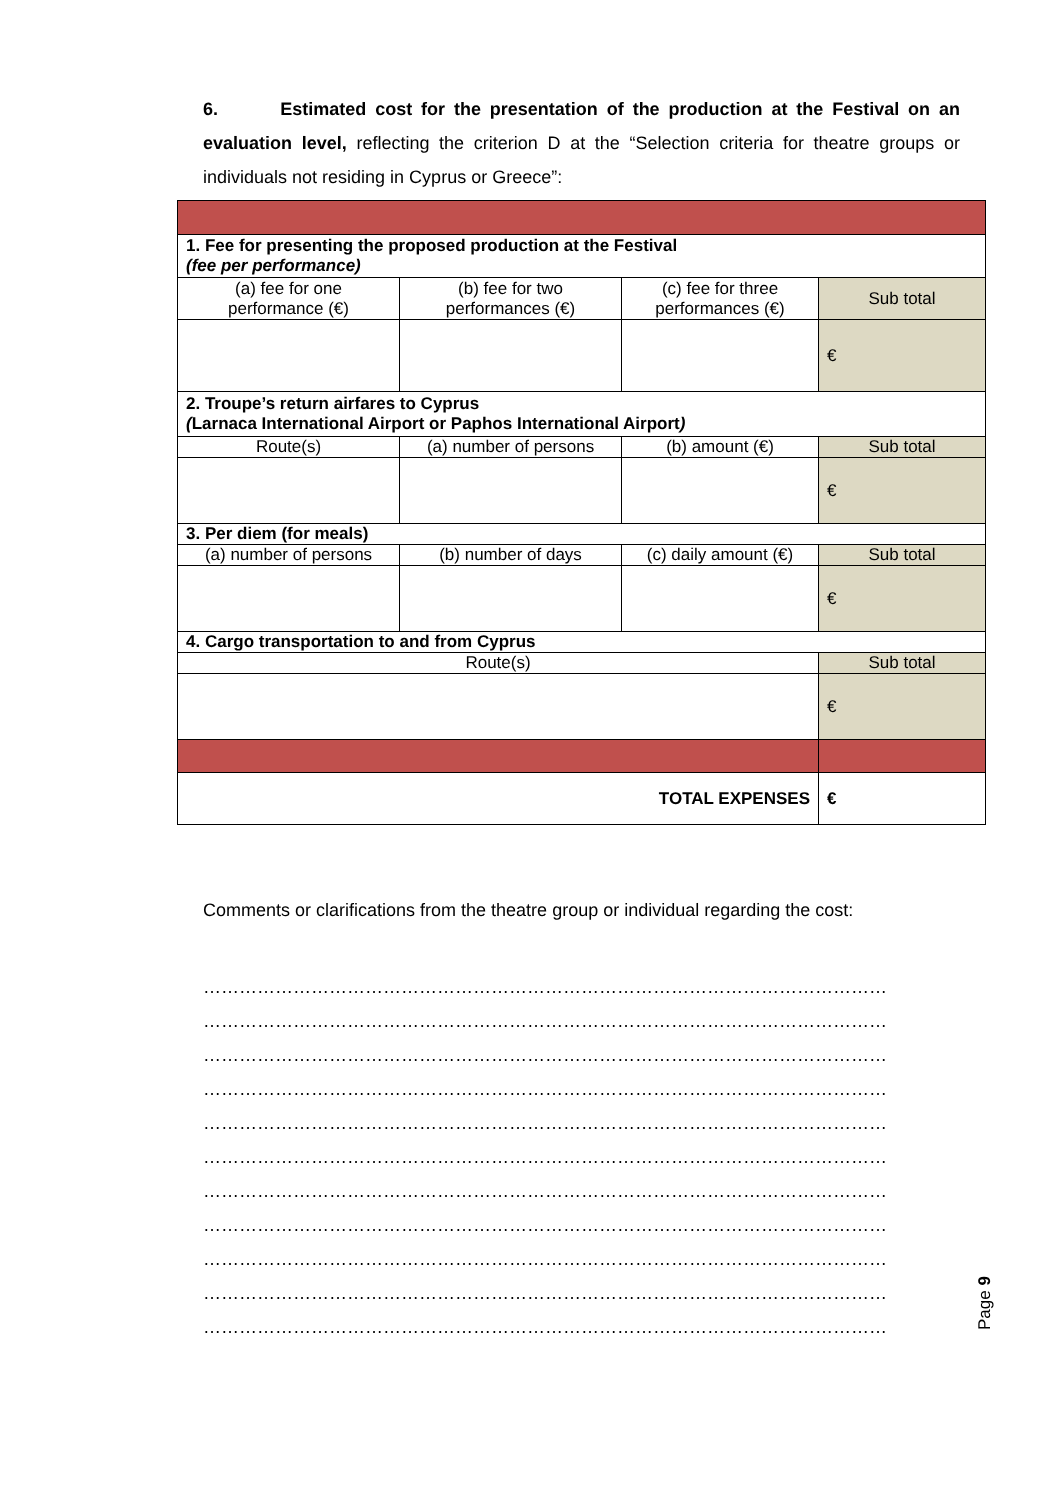6. Estimated cost for the presentation of the production at the Festival on an evaluation level, reflecting the criterion D at the “Selection criteria for theatre groups or individuals not residing in Cyprus or Greece”:
| 1. Fee for presenting the proposed production at the Festival (fee per performance) | | | |
| (a) fee for one performance (€) | (b) fee for two performances (€) | (c) fee for three performances (€) | Sub total |
| | | | € |
| 2. Troupe’s return airfares to Cyprus ( Larnaca International Airport or Paphos International Airport ) | | | |
| Route(s) | (a) number of persons | (b) amount (€) | Sub total |
| | | | € |
| 3. Per diem (for meals) | | | |
| (a) number of persons | (b) number of days | (c) daily amount (€) | Sub total |
| | | | € |
| 4. Cargo transportation to and from Cyprus | | | |
| Route(s) | | | Sub total |
| | | | € |
| TOTAL EXPENSES | | | € |
Comments or clarifications from the theatre group or individual regarding the cost:
……………………………………………………………………………………………………
……………………………………………………………………………………………………
……………………………………………………………………………………………………
……………………………………………………………………………………………………
……………………………………………………………………………………………………
……………………………………………………………………………………………………
……………………………………………………………………………………………………
……………………………………………………………………………………………………
……………………………………………………………………………………………………
……………………………………………………………………………………………………
……………………………………………………………………………………………………
Page 9